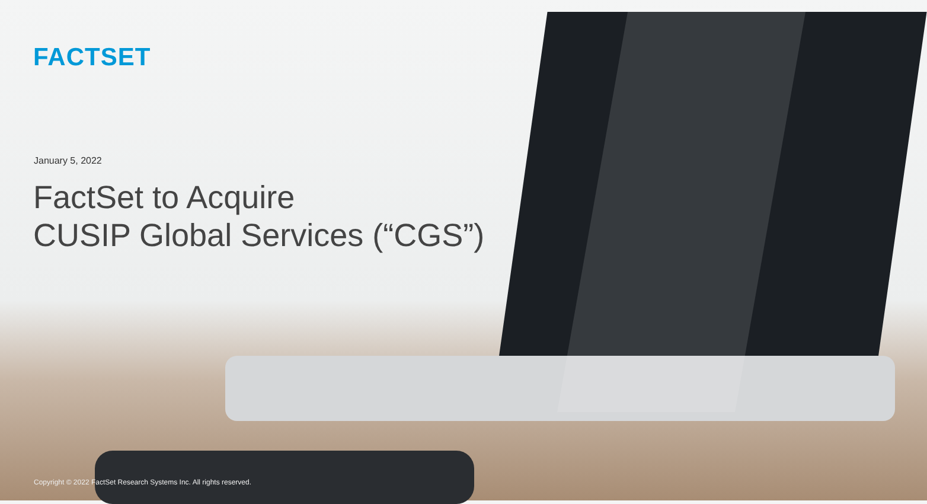FACTSET
January 5, 2022
FactSet to Acquire
CUSIP Global Services (“CGS”)
Copyright © 2022 FactSet Research Systems Inc. All rights reserved.